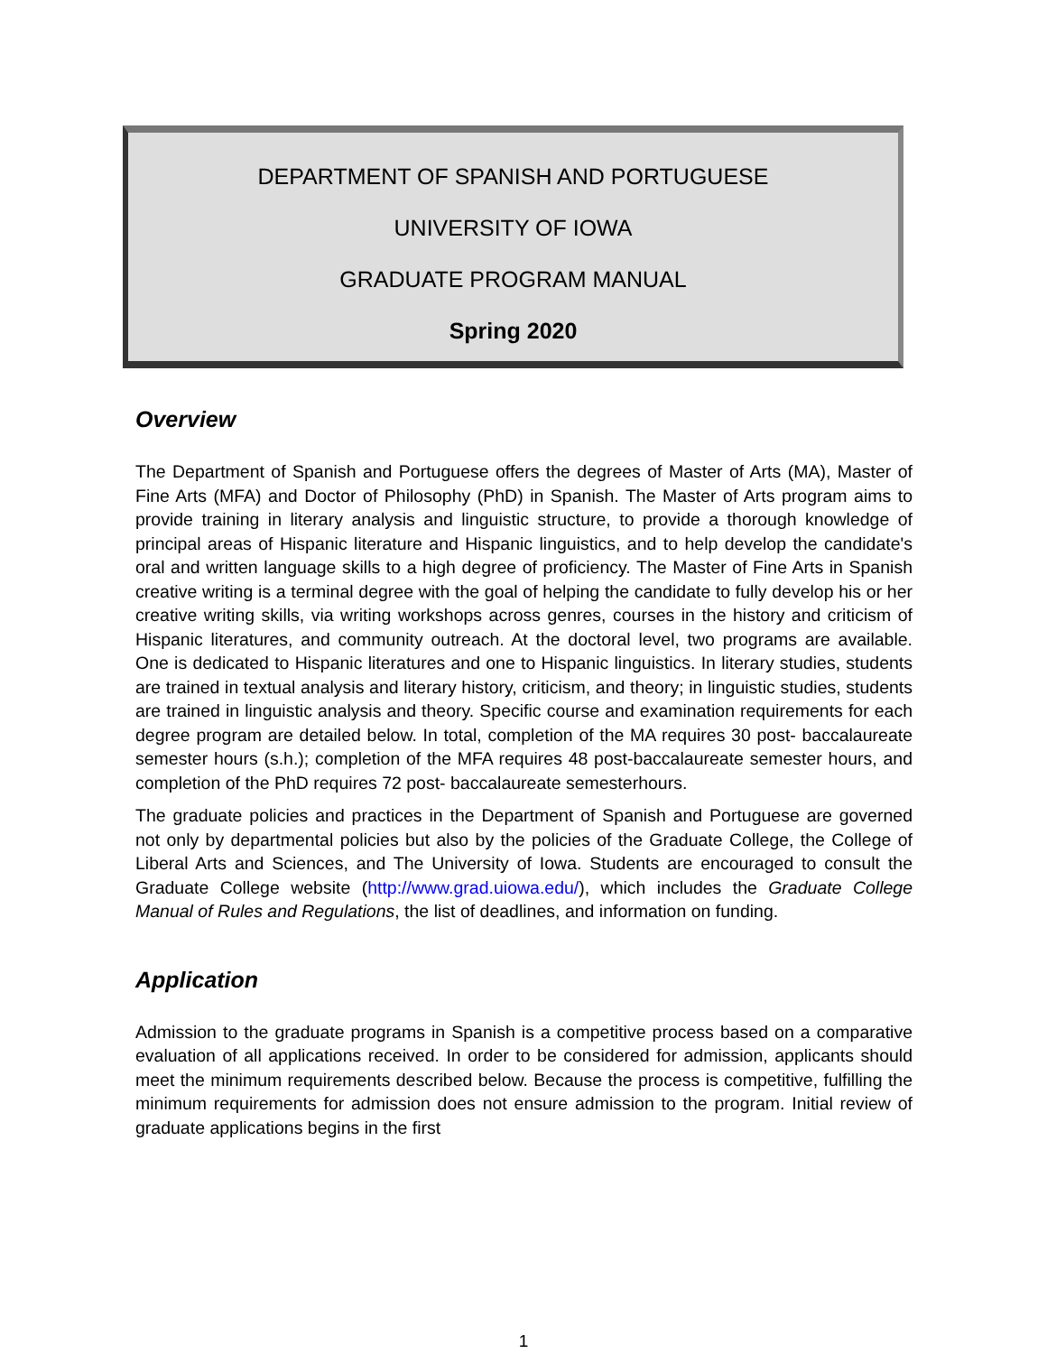DEPARTMENT OF SPANISH AND PORTUGUESE
UNIVERSITY OF IOWA
GRADUATE PROGRAM MANUAL
Spring 2020
Overview
The Department of Spanish and Portuguese offers the degrees of Master of Arts (MA), Master of Fine Arts (MFA) and Doctor of Philosophy (PhD) in Spanish. The Master of Arts program aims to provide training in literary analysis and linguistic structure, to provide a thorough knowledge of principal areas of Hispanic literature and Hispanic linguistics, and to help develop the candidate's oral and written language skills to a high degree of proficiency. The Master of Fine Arts in Spanish creative writing is a terminal degree with the goal of helping the candidate to fully develop his or her creative writing skills, via writing workshops across genres, courses in the history and criticism of Hispanic literatures, and community outreach. At the doctoral level, two programs are available. One is dedicated to Hispanic literatures and one to Hispanic linguistics. In literary studies, students are trained in textual analysis and literary history, criticism, and theory; in linguistic studies, students are trained in linguistic analysis and theory. Specific course and examination requirements for each degree program are detailed below. In total, completion of the MA requires 30 post- baccalaureate semester hours (s.h.); completion of the MFA requires 48 post-baccalaureate semester hours, and completion of the PhD requires 72 post- baccalaureate semesterhours.
The graduate policies and practices in the Department of Spanish and Portuguese are governed not only by departmental policies but also by the policies of the Graduate College, the College of Liberal Arts and Sciences, and The University of Iowa. Students are encouraged to consult the Graduate College website (http://www.grad.uiowa.edu/), which includes the Graduate College Manual of Rules and Regulations, the list of deadlines, and information on funding.
Application
Admission to the graduate programs in Spanish is a competitive process based on a comparative evaluation of all applications received. In order to be considered for admission, applicants should meet the minimum requirements described below. Because the process is competitive, fulfilling the minimum requirements for admission does not ensure admission to the program. Initial review of graduate applications begins in the first
1